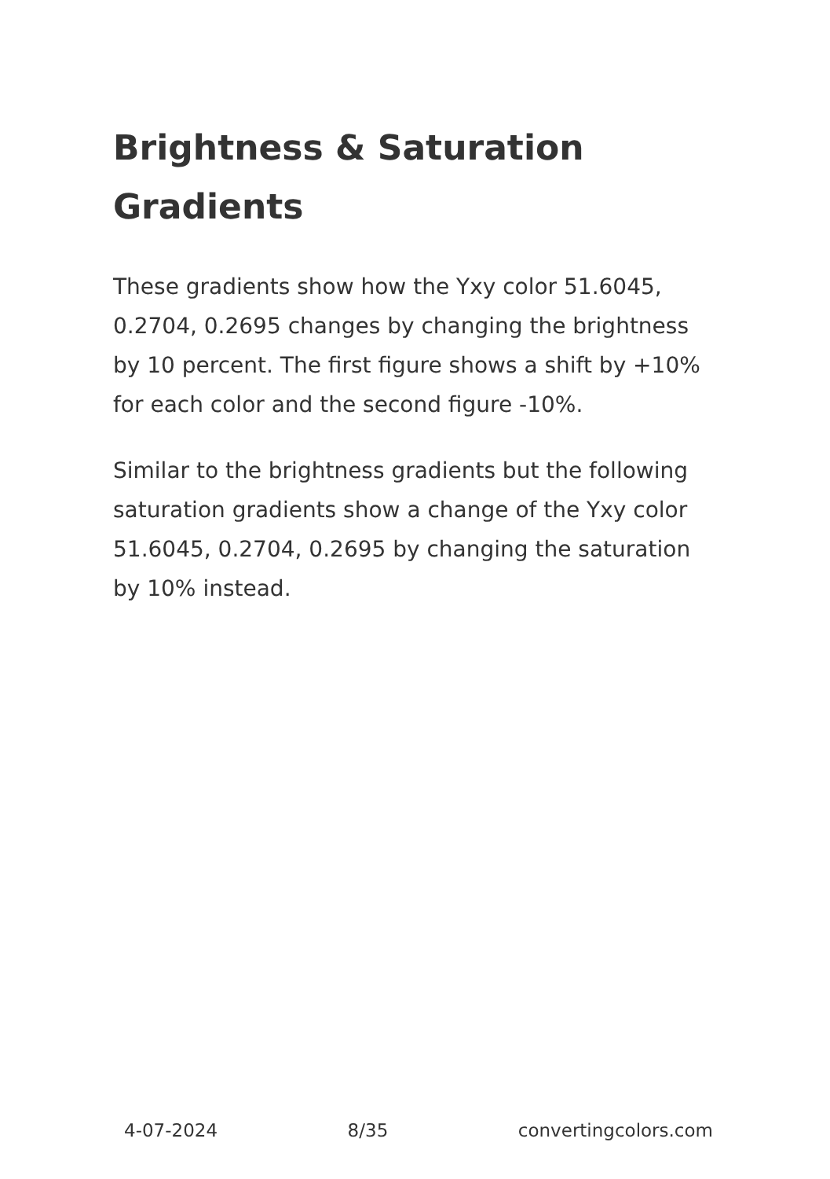Brightness & Saturation Gradients
These gradients show how the Yxy color 51.6045, 0.2704, 0.2695 changes by changing the brightness by 10 percent. The first figure shows a shift by +10% for each color and the second figure -10%.
Similar to the brightness gradients but the following saturation gradients show a change of the Yxy color 51.6045, 0.2704, 0.2695 by changing the saturation by 10% instead.
4-07-2024 8/35 convertingcolors.com